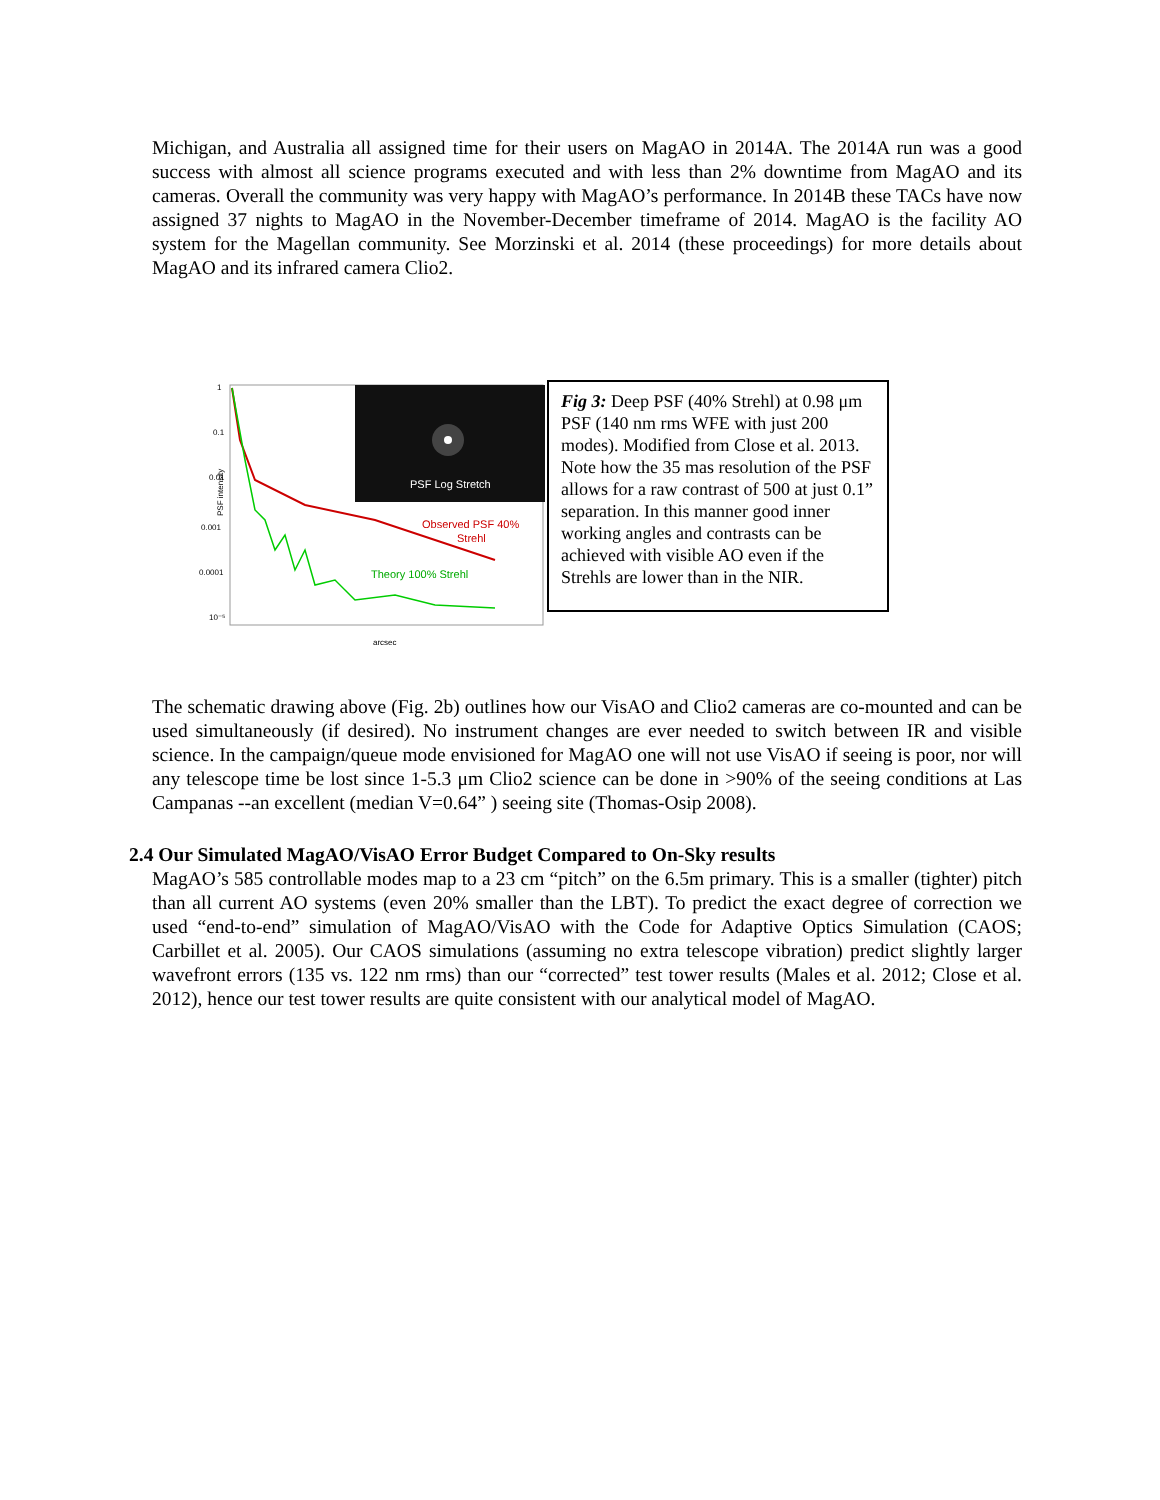Michigan, and Australia all assigned time for their users on MagAO in 2014A. The 2014A run was a good success with almost all science programs executed and with less than 2% downtime from MagAO and its cameras. Overall the community was very happy with MagAO’s performance. In 2014B these TACs have now assigned 37 nights to MagAO in the November-December timeframe of 2014. MagAO is the facility AO system for the Magellan community. See Morzinski et al. 2014 (these proceedings) for more details about MagAO and its infrared camera Clio2.
PSF Log Stretch
1
0.1
0.01
0.001
0.0001
10⁻⁵
PSF intensity
arcsec
Observed PSF 40%
Strehl
Theory 100% Strehl
Fig 3: Deep PSF (40% Strehl) at 0.98 μm PSF (140 nm rms WFE with just 200 modes). Modified from Close et al. 2013. Note how the 35 mas resolution of the PSF allows for a raw contrast of 500 at just 0.1” separation. In this manner good inner working angles and contrasts can be achieved with visible AO even if the Strehls are lower than in the NIR.
The schematic drawing above (Fig. 2b) outlines how our VisAO and Clio2 cameras are co-mounted and can be used simultaneously (if desired). No instrument changes are ever needed to switch between IR and visible science. In the campaign/queue mode envisioned for MagAO one will not use VisAO if seeing is poor, nor will any telescope time be lost since 1-5.3 μm Clio2 science can be done in >90% of the seeing conditions at Las Campanas --an excellent (median V=0.64” ) seeing site (Thomas-Osip 2008).
2.4 Our Simulated MagAO/VisAO Error Budget Compared to On-Sky results
MagAO’s 585 controllable modes map to a 23 cm “pitch” on the 6.5m primary. This is a smaller (tighter) pitch than all current AO systems (even 20% smaller than the LBT). To predict the exact degree of correction we used “end-to-end” simulation of MagAO/VisAO with the Code for Adaptive Optics Simulation (CAOS; Carbillet et al. 2005). Our CAOS simulations (assuming no extra telescope vibration) predict slightly larger wavefront errors (135 vs. 122 nm rms) than our “corrected” test tower results (Males et al. 2012; Close et al. 2012), hence our test tower results are quite consistent with our analytical model of MagAO.